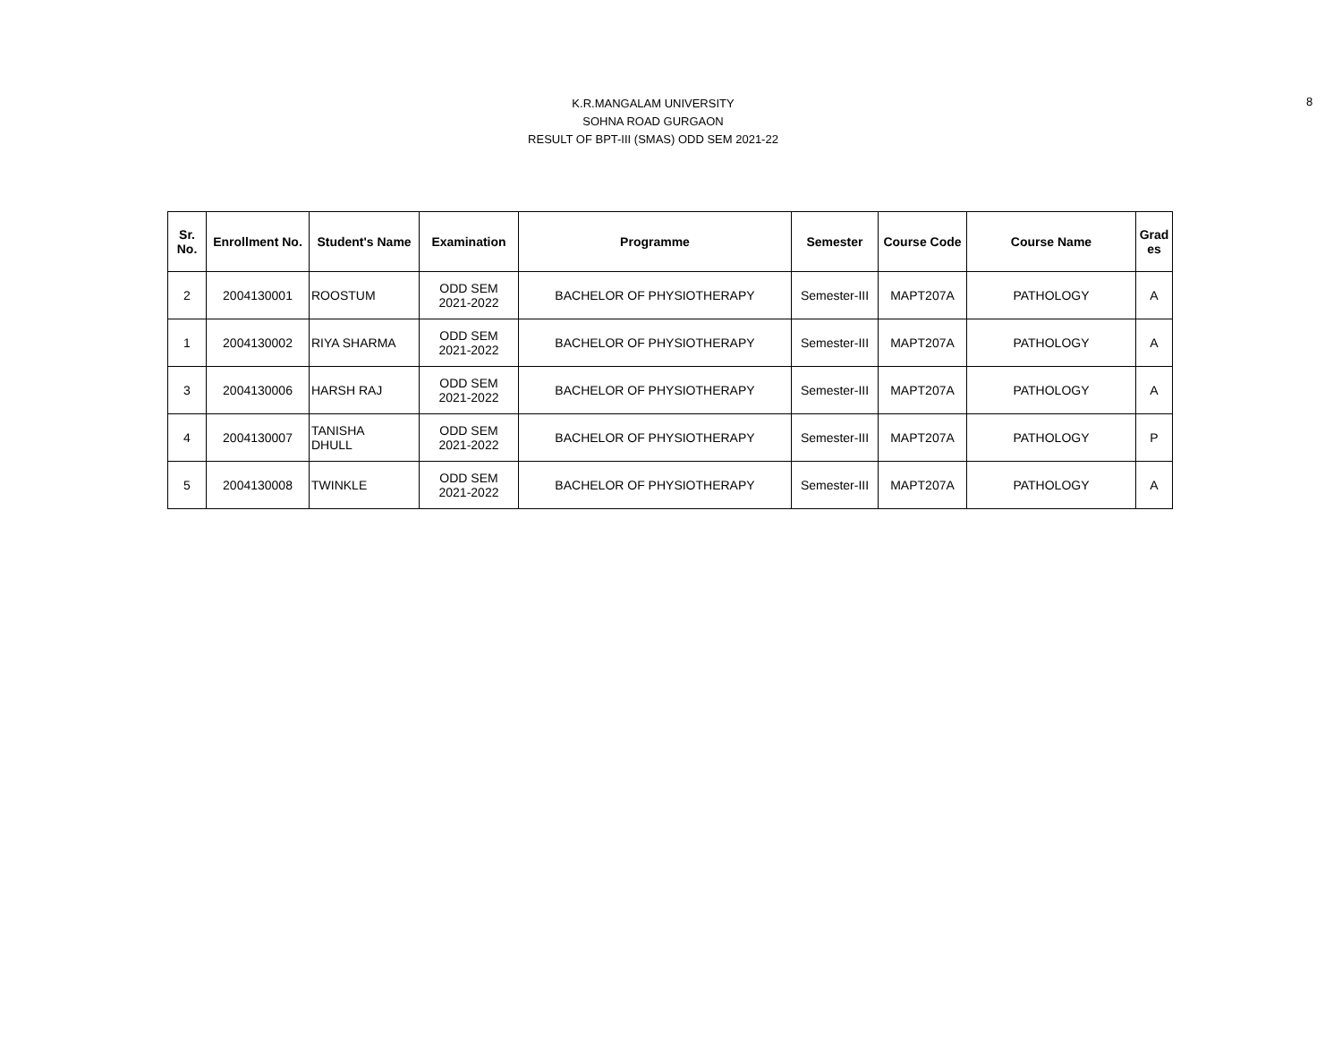K.R.MANGALAM UNIVERSITY
SOHNA ROAD GURGAON
RESULT OF BPT-III (SMAS) ODD SEM 2021-22
8
| Sr. No. | Enrollment No. | Student's Name | Examination | Programme | Semester | Course Code | Course Name | Grad es |
| --- | --- | --- | --- | --- | --- | --- | --- | --- |
| 2 | 2004130001 | ROOSTUM | ODD SEM 2021-2022 | BACHELOR OF PHYSIOTHERAPY | Semester-III | MAPT207A | PATHOLOGY | A |
| 1 | 2004130002 | RIYA SHARMA | ODD SEM 2021-2022 | BACHELOR OF PHYSIOTHERAPY | Semester-III | MAPT207A | PATHOLOGY | A |
| 3 | 2004130006 | HARSH RAJ | ODD SEM 2021-2022 | BACHELOR OF PHYSIOTHERAPY | Semester-III | MAPT207A | PATHOLOGY | A |
| 4 | 2004130007 | TANISHA DHULL | ODD SEM 2021-2022 | BACHELOR OF PHYSIOTHERAPY | Semester-III | MAPT207A | PATHOLOGY | P |
| 5 | 2004130008 | TWINKLE | ODD SEM 2021-2022 | BACHELOR OF PHYSIOTHERAPY | Semester-III | MAPT207A | PATHOLOGY | A |